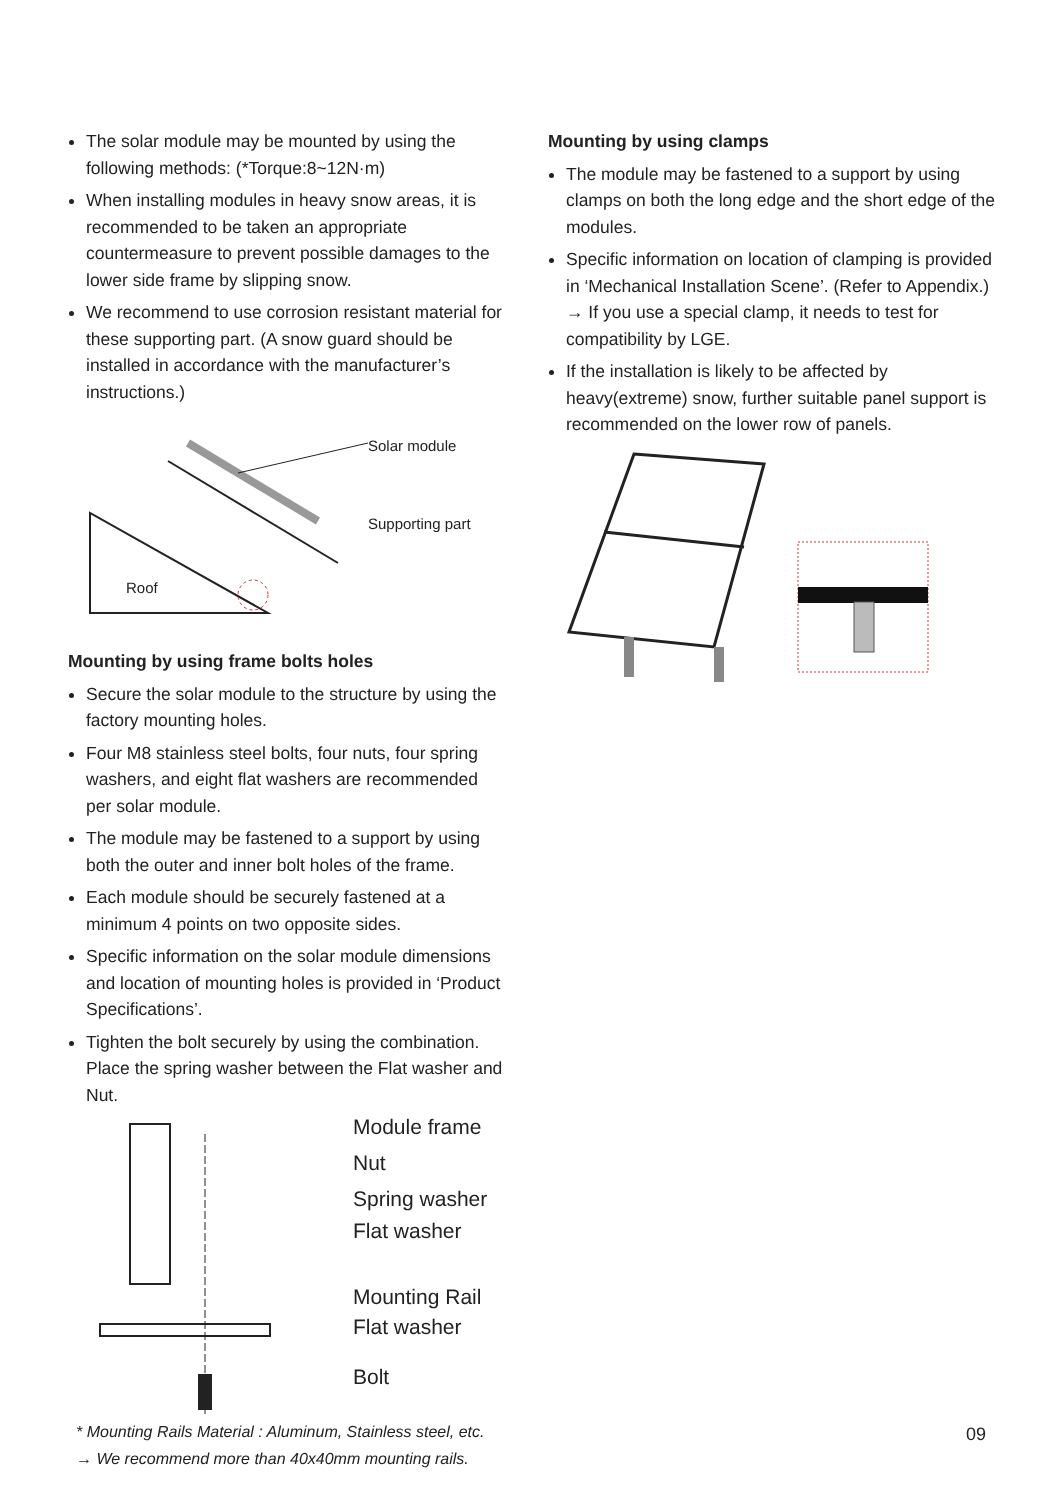The solar module may be mounted by using the following methods: (*Torque:8~12N·m)
When installing modules in heavy snow areas, it is recommended to be taken an appropriate countermeasure to prevent possible damages to the lower side frame by slipping snow.
We recommend to use corrosion resistant material for these supporting part. (A snow guard should be installed in accordance with the manufacturer’s instructions.)
Solar module
Supporting part
Roof
Mounting by using frame bolts holes
Secure the solar module to the structure by using the factory mounting holes.
Four M8 stainless steel bolts, four nuts, four spring washers, and eight flat washers are recommended per solar module.
The module may be fastened to a support by using both the outer and inner bolt holes of the frame.
Each module should be securely fastened at a minimum 4 points on two opposite sides.
Specific information on the solar module dimensions and location of mounting holes is provided in ‘Product Specifications’.
Tighten the bolt securely by using the combination. Place the spring washer between the Flat washer and Nut.
Module frame
Nut
Spring washer
Flat washer
Mounting Rail
Flat washer
Bolt
* Mounting Rails Material : Aluminum, Stainless steel, etc.
→ We recommend more than 40x40mm mounting rails.
Mounting by using clamps
The module may be fastened to a support by using clamps on both the long edge and the short edge of the modules.
Specific information on location of clamping is provided in ‘Mechanical Installation Scene’. (Refer to Appendix.)
→ If you use a special clamp, it needs to test for compatibility by LGE.
If the installation is likely to be affected by heavy(extreme) snow, further suitable panel support is recommended on the lower row of panels.
09